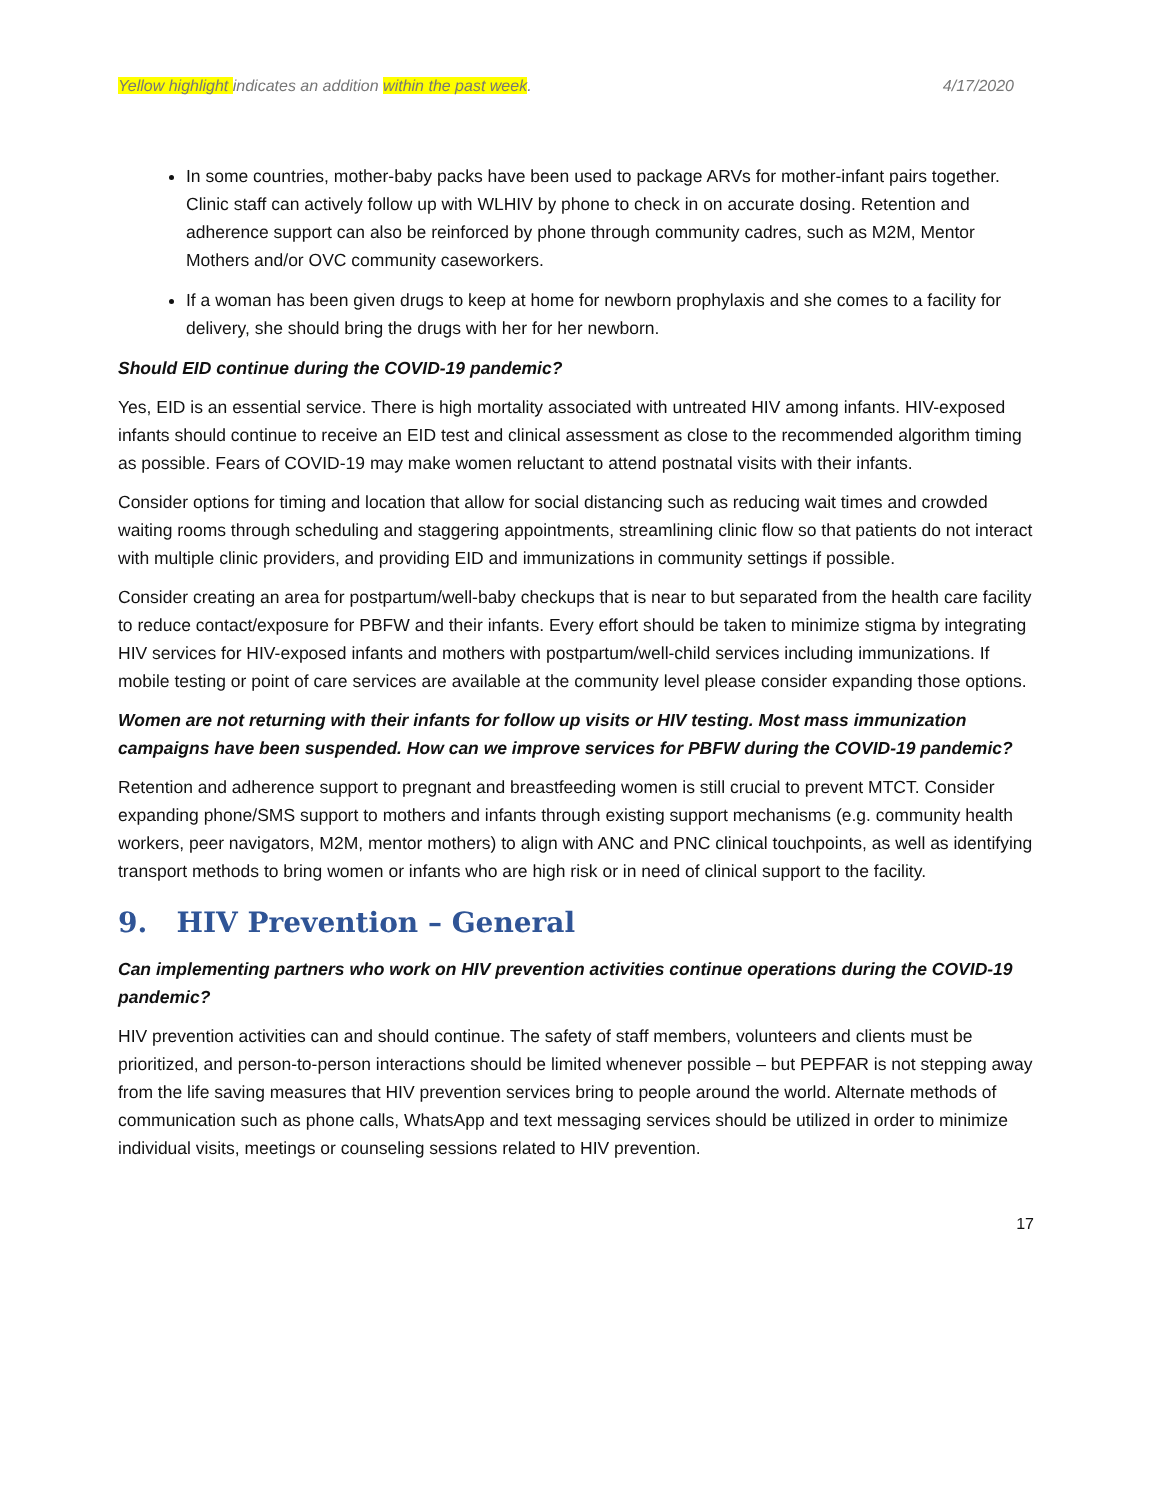Yellow highlight indicates an addition within the past week. 4/17/2020
In some countries, mother-baby packs have been used to package ARVs for mother-infant pairs together. Clinic staff can actively follow up with WLHIV by phone to check in on accurate dosing. Retention and adherence support can also be reinforced by phone through community cadres, such as M2M, Mentor Mothers and/or OVC community caseworkers.
If a woman has been given drugs to keep at home for newborn prophylaxis and she comes to a facility for delivery, she should bring the drugs with her for her newborn.
Should EID continue during the COVID-19 pandemic?
Yes, EID is an essential service. There is high mortality associated with untreated HIV among infants. HIV-exposed infants should continue to receive an EID test and clinical assessment as close to the recommended algorithm timing as possible. Fears of COVID-19 may make women reluctant to attend postnatal visits with their infants.
Consider options for timing and location that allow for social distancing such as reducing wait times and crowded waiting rooms through scheduling and staggering appointments, streamlining clinic flow so that patients do not interact with multiple clinic providers, and providing EID and immunizations in community settings if possible.
Consider creating an area for postpartum/well-baby checkups that is near to but separated from the health care facility to reduce contact/exposure for PBFW and their infants. Every effort should be taken to minimize stigma by integrating HIV services for HIV-exposed infants and mothers with postpartum/well-child services including immunizations. If mobile testing or point of care services are available at the community level please consider expanding those options.
Women are not returning with their infants for follow up visits or HIV testing. Most mass immunization campaigns have been suspended. How can we improve services for PBFW during the COVID-19 pandemic?
Retention and adherence support to pregnant and breastfeeding women is still crucial to prevent MTCT. Consider expanding phone/SMS support to mothers and infants through existing support mechanisms (e.g. community health workers, peer navigators, M2M, mentor mothers) to align with ANC and PNC clinical touchpoints, as well as identifying transport methods to bring women or infants who are high risk or in need of clinical support to the facility.
9. HIV Prevention – General
Can implementing partners who work on HIV prevention activities continue operations during the COVID-19 pandemic?
HIV prevention activities can and should continue. The safety of staff members, volunteers and clients must be prioritized, and person-to-person interactions should be limited whenever possible – but PEPFAR is not stepping away from the life saving measures that HIV prevention services bring to people around the world. Alternate methods of communication such as phone calls, WhatsApp and text messaging services should be utilized in order to minimize individual visits, meetings or counseling sessions related to HIV prevention.
17